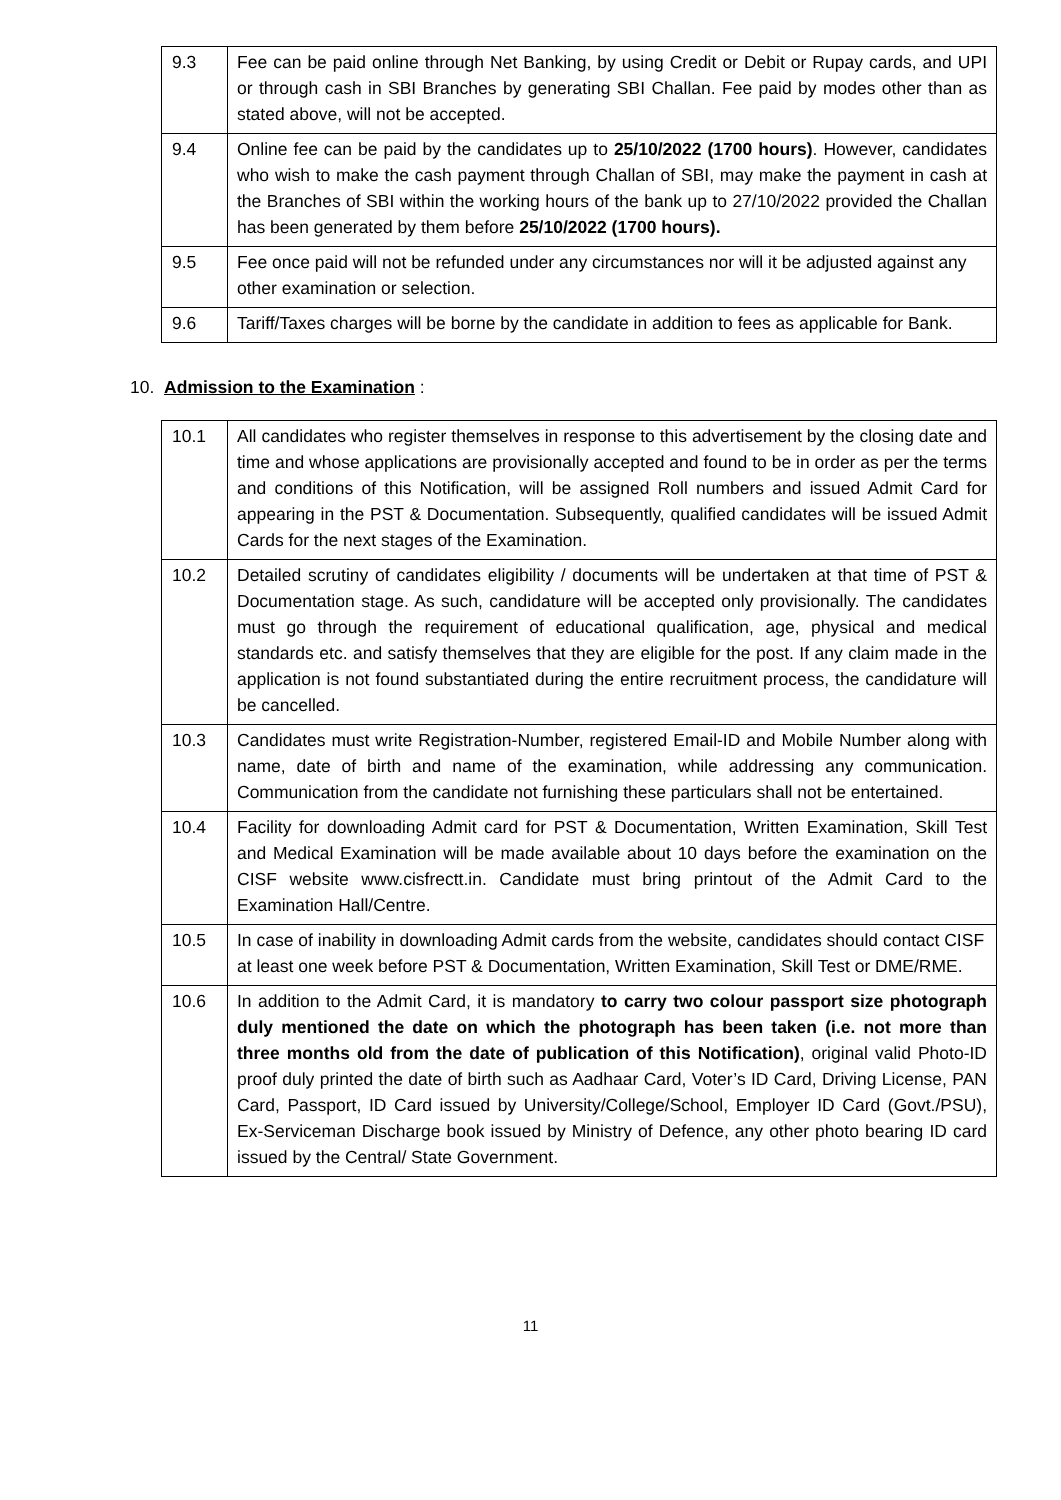| 9.3 | Fee can be paid online through Net Banking, by using Credit or Debit or Rupay cards, and UPI or through cash in SBI Branches by generating SBI Challan. Fee paid by modes other than as stated above, will not be accepted. |
| 9.4 | Online fee can be paid by the candidates up to 25/10/2022 (1700 hours) . However, candidates who wish to make the cash payment through Challan of SBI, may make the payment in cash at the Branches of SBI within the working hours of the bank up to 27/10/2022 provided the Challan has been generated by them before 25/10/2022 (1700 hours). |
| 9.5 | Fee once paid will not be refunded under any circumstances nor will it be adjusted against any other examination or selection. |
| 9.6 | Tariff/Taxes charges will be borne by the candidate in addition to fees as applicable for Bank. |
10. Admission to the Examination :
| 10.1 | All candidates who register themselves in response to this advertisement by the closing date and time and whose applications are provisionally accepted and found to be in order as per the terms and conditions of this Notification, will be assigned Roll numbers and issued Admit Card for appearing in the PST & Documentation. Subsequently, qualified candidates will be issued Admit Cards for the next stages of the Examination. |
| 10.2 | Detailed scrutiny of candidates eligibility / documents will be undertaken at that time of PST & Documentation stage. As such, candidature will be accepted only provisionally. The candidates must go through the requirement of educational qualification, age, physical and medical standards etc. and satisfy themselves that they are eligible for the post. If any claim made in the application is not found substantiated during the entire recruitment process, the candidature will be cancelled. |
| 10.3 | Candidates must write Registration-Number, registered Email-ID and Mobile Number along with name, date of birth and name of the examination, while addressing any communication. Communication from the candidate not furnishing these particulars shall not be entertained. |
| 10.4 | Facility for downloading Admit card for PST & Documentation, Written Examination, Skill Test and Medical Examination will be made available about 10 days before the examination on the CISF website www.cisfrectt.in. Candidate must bring printout of the Admit Card to the Examination Hall/Centre. |
| 10.5 | In case of inability in downloading Admit cards from the website, candidates should contact CISF at least one week before PST & Documentation, Written Examination, Skill Test or DME/RME. |
| 10.6 | In addition to the Admit Card, it is mandatory to carry two colour passport size photograph duly mentioned the date on which the photograph has been taken (i.e. not more than three months old from the date of publication of this Notification) , original valid Photo-ID proof duly printed the date of birth such as Aadhaar Card, Voter’s ID Card, Driving License, PAN Card, Passport, ID Card issued by University/College/School, Employer ID Card (Govt./PSU), Ex-Serviceman Discharge book issued by Ministry of Defence, any other photo bearing ID card issued by the Central/ State Government. |
11